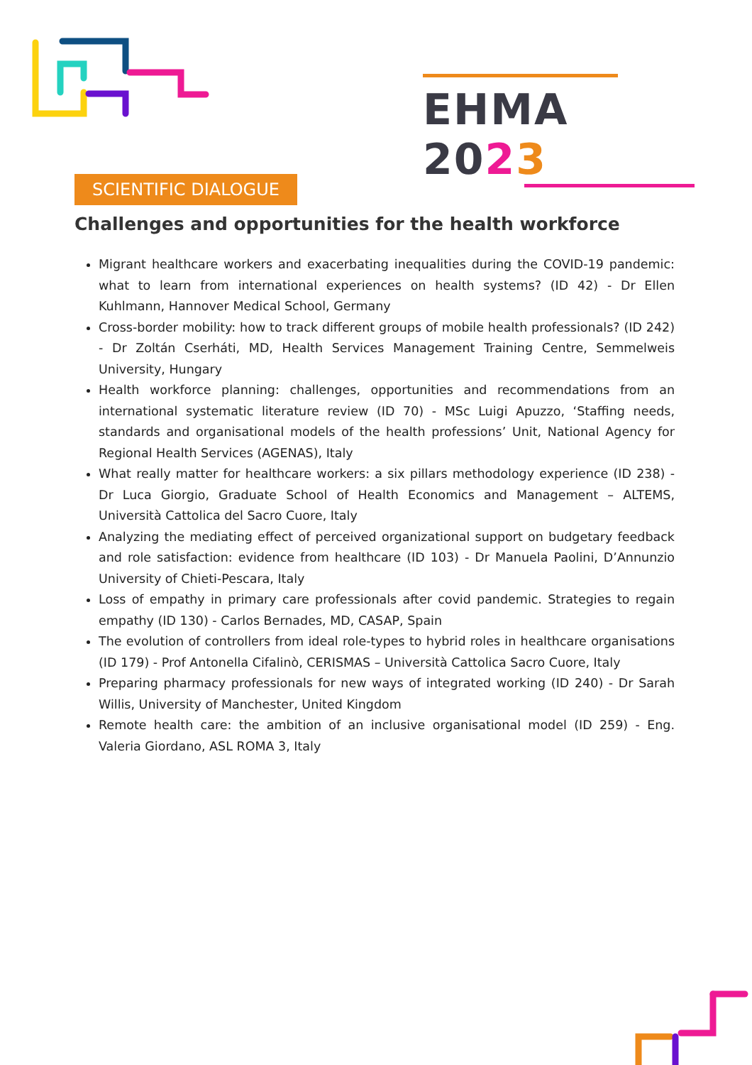EHMA 2023
SCIENTIFIC DIALOGUE
Challenges and opportunities for the health workforce
Migrant healthcare workers and exacerbating inequalities during the COVID-19 pandemic: what to learn from international experiences on health systems? (ID 42) - Dr Ellen Kuhlmann, Hannover Medical School, Germany
Cross-border mobility: how to track different groups of mobile health professionals? (ID 242) - Dr Zoltán Cserháti, MD, Health Services Management Training Centre, Semmelweis University, Hungary
Health workforce planning: challenges, opportunities and recommendations from an international systematic literature review (ID 70) - MSc Luigi Apuzzo, ‘Staffing needs, standards and organisational models of the health professions’ Unit, National Agency for Regional Health Services (AGENAS), Italy
What really matter for healthcare workers: a six pillars methodology experience (ID 238) - Dr Luca Giorgio, Graduate School of Health Economics and Management – ALTEMS, Università Cattolica del Sacro Cuore, Italy
Analyzing the mediating effect of perceived organizational support on budgetary feedback and role satisfaction: evidence from healthcare (ID 103) - Dr Manuela Paolini, D’Annunzio University of Chieti-Pescara, Italy
Loss of empathy in primary care professionals after covid pandemic. Strategies to regain empathy (ID 130) - Carlos Bernades, MD, CASAP, Spain
The evolution of controllers from ideal role-types to hybrid roles in healthcare organisations (ID 179) - Prof Antonella Cifalinò, CERISMAS – Università Cattolica Sacro Cuore, Italy
Preparing pharmacy professionals for new ways of integrated working (ID 240) - Dr Sarah Willis, University of Manchester, United Kingdom
Remote health care: the ambition of an inclusive organisational model (ID 259) - Eng. Valeria Giordano, ASL ROMA 3, Italy